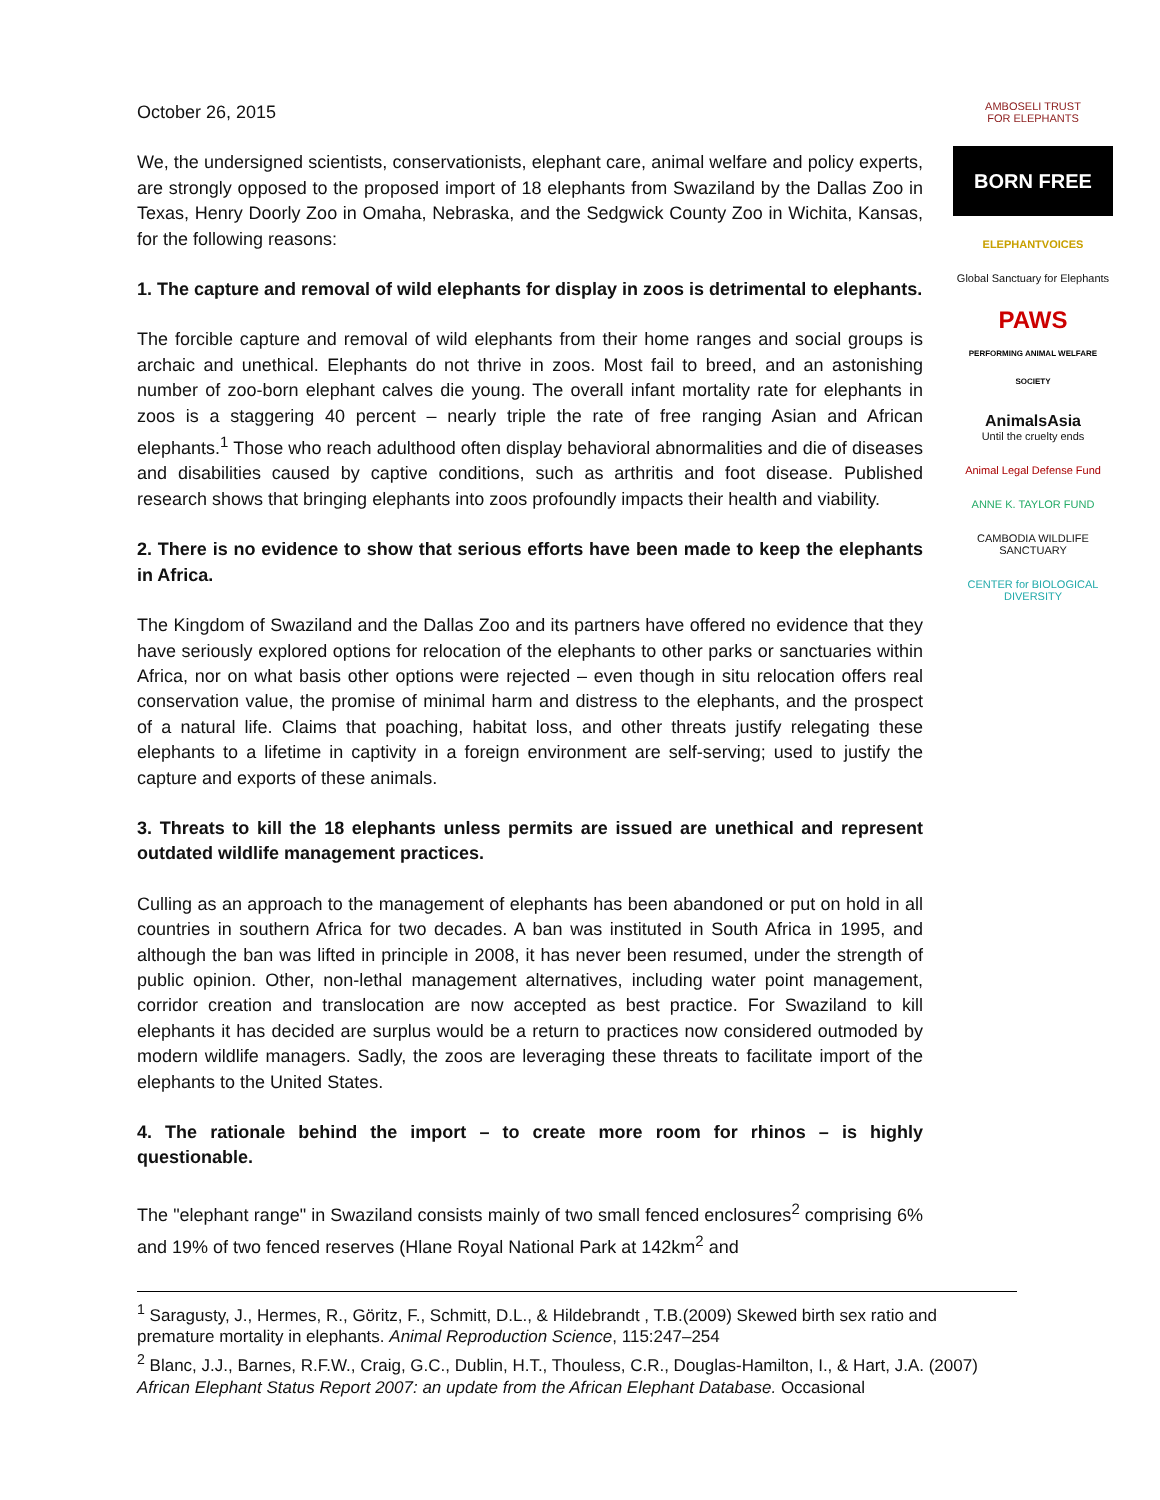October 26, 2015
We, the undersigned scientists, conservationists, elephant care, animal welfare and policy experts, are strongly opposed to the proposed import of 18 elephants from Swaziland by the Dallas Zoo in Texas, Henry Doorly Zoo in Omaha, Nebraska, and the Sedgwick County Zoo in Wichita, Kansas, for the following reasons:
1. The capture and removal of wild elephants for display in zoos is detrimental to elephants.
The forcible capture and removal of wild elephants from their home ranges and social groups is archaic and unethical. Elephants do not thrive in zoos. Most fail to breed, and an astonishing number of zoo-born elephant calves die young. The overall infant mortality rate for elephants in zoos is a staggering 40 percent – nearly triple the rate of free ranging Asian and African elephants.<sup>1</sup> Those who reach adulthood often display behavioral abnormalities and die of diseases and disabilities caused by captive conditions, such as arthritis and foot disease. Published research shows that bringing elephants into zoos profoundly impacts their health and viability.
2. There is no evidence to show that serious efforts have been made to keep the elephants in Africa.
The Kingdom of Swaziland and the Dallas Zoo and its partners have offered no evidence that they have seriously explored options for relocation of the elephants to other parks or sanctuaries within Africa, nor on what basis other options were rejected – even though in situ relocation offers real conservation value, the promise of minimal harm and distress to the elephants, and the prospect of a natural life. Claims that poaching, habitat loss, and other threats justify relegating these elephants to a lifetime in captivity in a foreign environment are self-serving; used to justify the capture and exports of these animals.
3. Threats to kill the 18 elephants unless permits are issued are unethical and represent outdated wildlife management practices.
Culling as an approach to the management of elephants has been abandoned or put on hold in all countries in southern Africa for two decades. A ban was instituted in South Africa in 1995, and although the ban was lifted in principle in 2008, it has never been resumed, under the strength of public opinion. Other, non-lethal management alternatives, including water point management, corridor creation and translocation are now accepted as best practice. For Swaziland to kill elephants it has decided are surplus would be a return to practices now considered outmoded by modern wildlife managers. Sadly, the zoos are leveraging these threats to facilitate import of the elephants to the United States.
4. The rationale behind the import – to create more room for rhinos – is highly questionable.
The "elephant range" in Swaziland consists mainly of two small fenced enclosures<sup>2</sup> comprising 6% and 19% of two fenced reserves (Hlane Royal National Park at 142km<sup>2</sup> and
AMBOSELI TRUST
FOR ELEPHANTS
BORN FREE
ELEPHANTVOICES
Global Sanctuary for Elephants
PAWS
PERFORMING ANIMAL WELFARE SOCIETY
AnimalsAsia
Until the cruelty ends
Animal Legal Defense Fund
ANNE K. TAYLOR FUND
CAMBODIA WILDLIFE SANCTUARY
CENTER for BIOLOGICAL DIVERSITY
<sup>1</sup> Saragusty, J., Hermes, R., Göritz, F., Schmitt, D.L., & Hildebrandt , T.B.(2009) Skewed birth sex ratio and premature mortality in elephants. Animal Reproduction Science, 115:247–254
<sup>2</sup> Blanc, J.J., Barnes, R.F.W., Craig, G.C., Dublin, H.T., Thouless, C.R., Douglas-Hamilton, I., & Hart, J.A. (2007) African Elephant Status Report 2007: an update from the African Elephant Database. Occasional